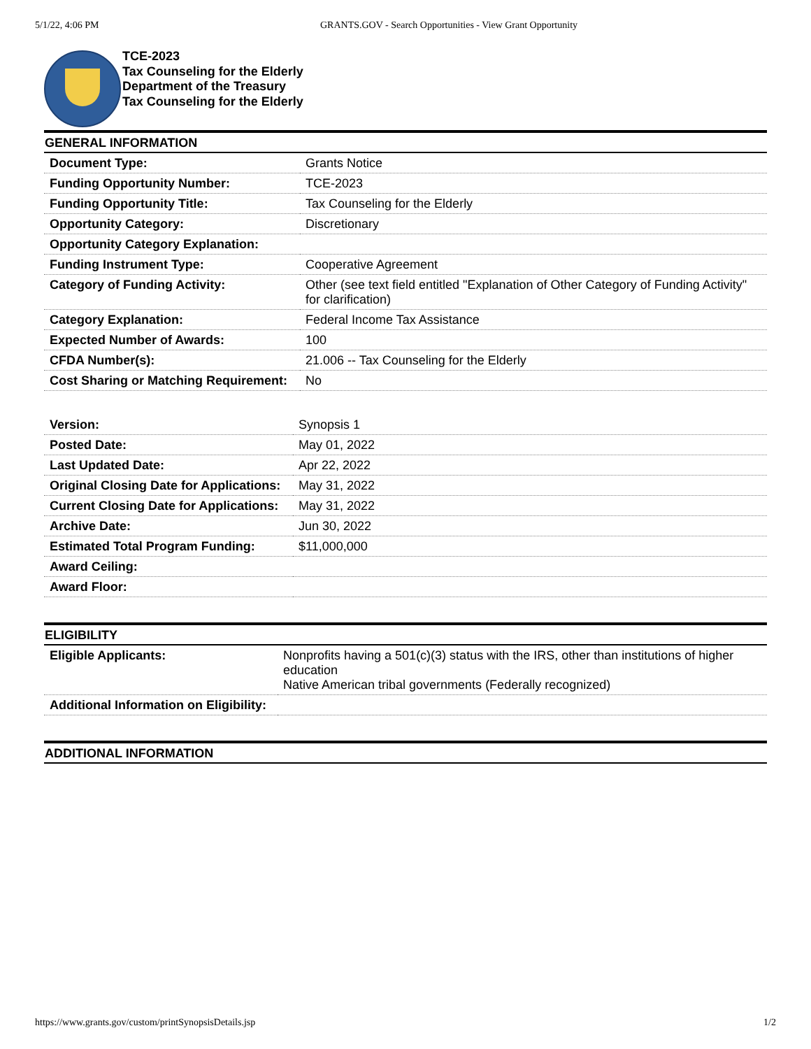5/1/22, 4:06 PM GRANTS.GOV - Search Opportunities - View Grant Opportunity
TCE-2023
Tax Counseling for the Elderly
Department of the Treasury
Tax Counseling for the Elderly
GENERAL INFORMATION
| Document Type: | Grants Notice |
| Funding Opportunity Number: | TCE-2023 |
| Funding Opportunity Title: | Tax Counseling for the Elderly |
| Opportunity Category: | Discretionary |
| Opportunity Category Explanation: | |
| Funding Instrument Type: | Cooperative Agreement |
| Category of Funding Activity: | Other (see text field entitled "Explanation of Other Category of Funding Activity" for clarification) |
| Category Explanation: | Federal Income Tax Assistance |
| Expected Number of Awards: | 100 |
| CFDA Number(s): | 21.006 -- Tax Counseling for the Elderly |
| Cost Sharing or Matching Requirement: | No |
| Version: | Synopsis 1 |
| Posted Date: | May 01, 2022 |
| Last Updated Date: | Apr 22, 2022 |
| Original Closing Date for Applications: | May 31, 2022 |
| Current Closing Date for Applications: | May 31, 2022 |
| Archive Date: | Jun 30, 2022 |
| Estimated Total Program Funding: | $11,000,000 |
| Award Ceiling: | |
| Award Floor: | |
ELIGIBILITY
| Eligible Applicants: | Nonprofits having a 501(c)(3) status with the IRS, other than institutions of higher education Native American tribal governments (Federally recognized) |
| Additional Information on Eligibility: | |
ADDITIONAL INFORMATION
https://www.grants.gov/custom/printSynopsisDetails.jsp 1/2